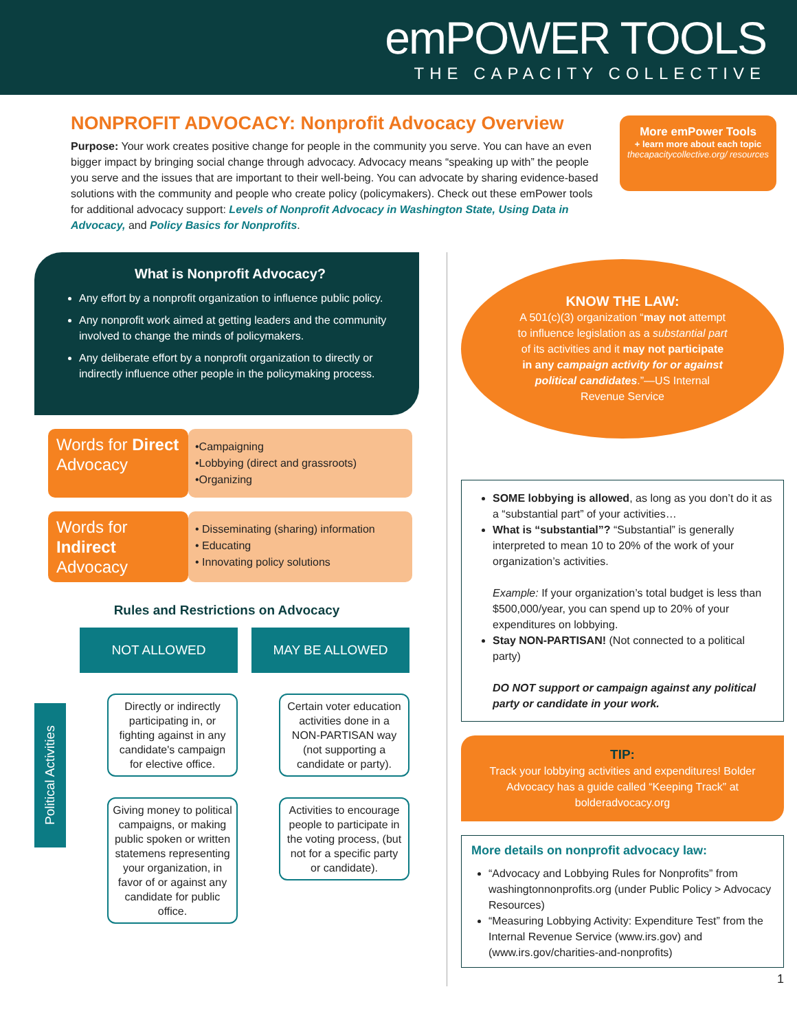emPOWER TOOLS
THE CAPACITY COLLECTIVE
NONPROFIT ADVOCACY: Nonprofit Advocacy Overview
Purpose: Your work creates positive change for people in the community you serve. You can have an even bigger impact by bringing social change through advocacy. Advocacy means “speaking up with” the people you serve and the issues that are important to their well-being. You can advocate by sharing evidence-based solutions with the community and people who create policy (policymakers). Check out these emPower tools for additional advocacy support: Levels of Nonprofit Advocacy in Washington State, Using Data in Advocacy, and Policy Basics for Nonprofits.
More emPower Tools
+ learn more about each topic
thecapacitycollective.org/ resources
What is Nonprofit Advocacy?
Any effort by a nonprofit organization to influence public policy.
Any nonprofit work aimed at getting leaders and the community involved to change the minds of policymakers.
Any deliberate effort by a nonprofit organization to directly or indirectly influence other people in the policymaking process.
Words for Direct Advocacy
•Campaigning
•Lobbying (direct and grassroots)
•Organizing
Words for Indirect Advocacy
• Disseminating (sharing) information
• Educating
• Innovating policy solutions
Rules and Restrictions on Advocacy
Political Activities
NOT ALLOWED
Directly or indirectly participating in, or fighting against in any candidate's campaign for elective office.
Giving money to political campaigns, or making public spoken or written statemens representing your organization, in favor of or against any candidate for public office.
MAY BE ALLOWED
Certain voter education activities done in a NON-PARTISAN way (not supporting a candidate or party).
Activities to encourage people to participate in the voting process, (but not for a specific party or candidate).
KNOW THE LAW:
A 501(c)(3) organization “may not attempt to influence legislation as a substantial part of its activities and it may not participate in any campaign activity for or against political candidates.”—US Internal Revenue Service
SOME lobbying is allowed, as long as you don’t do it as a “substantial part” of your activities…
What is “substantial”? “Substantial” is generally interpreted to mean 10 to 20% of the work of your organization’s activities.
Example: If your organization’s total budget is less than $500,000/year, you can spend up to 20% of your expenditures on lobbying.
Stay NON-PARTISAN! (Not connected to a political party)
DO NOT support or campaign against any political party or candidate in your work.
TIP:
Track your lobbying activities and expenditures! Bolder Advocacy has a guide called “Keeping Track” at bolderadvocacy.org
More details on nonprofit advocacy law:
“Advocacy and Lobbying Rules for Nonprofits” from washingtonnonprofits.org (under Public Policy > Advocacy Resources)
“Measuring Lobbying Activity: Expenditure Test” from the Internal Revenue Service (www.irs.gov) and (www.irs.gov/charities-and-nonprofits)
1